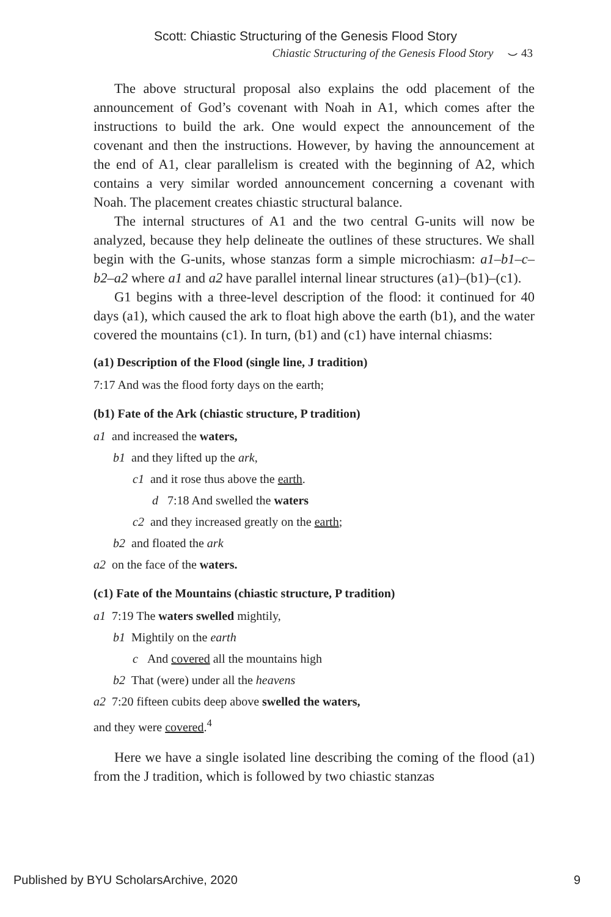Scott: Chiastic Structuring of the Genesis Flood Story
Chiastic Structuring of the Genesis Flood Story ⌣ 43
The above structural proposal also explains the odd placement of the announcement of God’s covenant with Noah in A1, which comes after the instructions to build the ark. One would expect the announcement of the covenant and then the instructions. However, by having the announcement at the end of A1, clear parallelism is created with the beginning of A2, which contains a very similar worded announcement concerning a covenant with Noah. The placement creates chiastic structural balance.
The internal structures of A1 and the two central G-units will now be analyzed, because they help delineate the outlines of these structures. We shall begin with the G-units, whose stanzas form a simple microchiasm: a1–b1–c–b2–a2 where a1 and a2 have parallel internal linear structures (a1)–(b1)–(c1).
G1 begins with a three-level description of the flood: it continued for 40 days (a1), which caused the ark to float high above the earth (b1), and the water covered the mountains (c1). In turn, (b1) and (c1) have internal chiasms:
(a1) Description of the Flood (single line, J tradition)
7:17 And was the flood forty days on the earth;
(b1) Fate of the Ark (chiastic structure, P tradition)
a1 and increased the waters,
b1 and they lifted up the ark,
c1 and it rose thus above the earth.
d 7:18 And swelled the waters
c2 and they increased greatly on the earth;
b2 and floated the ark
a2 on the face of the waters.
(c1) Fate of the Mountains (chiastic structure, P tradition)
a1 7:19 The waters swelled mightily,
b1 Mightily on the earth
c And covered all the mountains high
b2 That (were) under all the heavens
a2 7:20 fifteen cubits deep above swelled the waters,
and they were covered.<sup>4</sup>
Here we have a single isolated line describing the coming of the flood (a1) from the J tradition, which is followed by two chiastic stanzas
Published by BYU ScholarsArchive, 2020 9